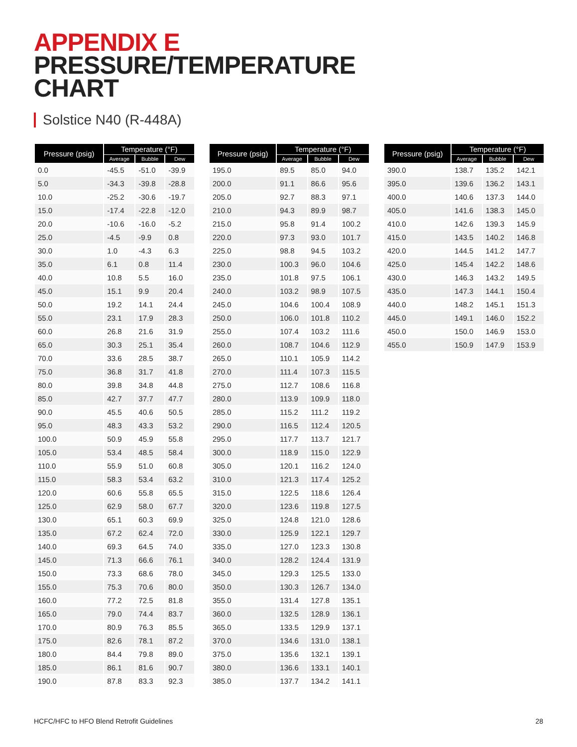APPENDIX E
PRESSURE/TEMPERATURE
CHART
Solstice N40 (R-448A)
| Pressure (psig) | Temperature (°F) | | |
| --- | --- | --- | --- |
| | Average | Bubble | Dew |
| 0.0 | -45.5 | -51.0 | -39.9 |
| 5.0 | -34.3 | -39.8 | -28.8 |
| 10.0 | -25.2 | -30.6 | -19.7 |
| 15.0 | -17.4 | -22.8 | -12.0 |
| 20.0 | -10.6 | -16.0 | -5.2 |
| 25.0 | -4.5 | -9.9 | 0.8 |
| 30.0 | 1.0 | -4.3 | 6.3 |
| 35.0 | 6.1 | 0.8 | 11.4 |
| 40.0 | 10.8 | 5.5 | 16.0 |
| 45.0 | 15.1 | 9.9 | 20.4 |
| 50.0 | 19.2 | 14.1 | 24.4 |
| 55.0 | 23.1 | 17.9 | 28.3 |
| 60.0 | 26.8 | 21.6 | 31.9 |
| 65.0 | 30.3 | 25.1 | 35.4 |
| 70.0 | 33.6 | 28.5 | 38.7 |
| 75.0 | 36.8 | 31.7 | 41.8 |
| 80.0 | 39.8 | 34.8 | 44.8 |
| 85.0 | 42.7 | 37.7 | 47.7 |
| 90.0 | 45.5 | 40.6 | 50.5 |
| 95.0 | 48.3 | 43.3 | 53.2 |
| 100.0 | 50.9 | 45.9 | 55.8 |
| 105.0 | 53.4 | 48.5 | 58.4 |
| 110.0 | 55.9 | 51.0 | 60.8 |
| 115.0 | 58.3 | 53.4 | 63.2 |
| 120.0 | 60.6 | 55.8 | 65.5 |
| 125.0 | 62.9 | 58.0 | 67.7 |
| 130.0 | 65.1 | 60.3 | 69.9 |
| 135.0 | 67.2 | 62.4 | 72.0 |
| 140.0 | 69.3 | 64.5 | 74.0 |
| 145.0 | 71.3 | 66.6 | 76.1 |
| 150.0 | 73.3 | 68.6 | 78.0 |
| 155.0 | 75.3 | 70.6 | 80.0 |
| 160.0 | 77.2 | 72.5 | 81.8 |
| 165.0 | 79.0 | 74.4 | 83.7 |
| 170.0 | 80.9 | 76.3 | 85.5 |
| 175.0 | 82.6 | 78.1 | 87.2 |
| 180.0 | 84.4 | 79.8 | 89.0 |
| 185.0 | 86.1 | 81.6 | 90.7 |
| 190.0 | 87.8 | 83.3 | 92.3 |
| Pressure (psig) | Temperature (°F) | | |
| --- | --- | --- | --- |
| | Average | Bubble | Dew |
| 195.0 | 89.5 | 85.0 | 94.0 |
| 200.0 | 91.1 | 86.6 | 95.6 |
| 205.0 | 92.7 | 88.3 | 97.1 |
| 210.0 | 94.3 | 89.9 | 98.7 |
| 215.0 | 95.8 | 91.4 | 100.2 |
| 220.0 | 97.3 | 93.0 | 101.7 |
| 225.0 | 98.8 | 94.5 | 103.2 |
| 230.0 | 100.3 | 96.0 | 104.6 |
| 235.0 | 101.8 | 97.5 | 106.1 |
| 240.0 | 103.2 | 98.9 | 107.5 |
| 245.0 | 104.6 | 100.4 | 108.9 |
| 250.0 | 106.0 | 101.8 | 110.2 |
| 255.0 | 107.4 | 103.2 | 111.6 |
| 260.0 | 108.7 | 104.6 | 112.9 |
| 265.0 | 110.1 | 105.9 | 114.2 |
| 270.0 | 111.4 | 107.3 | 115.5 |
| 275.0 | 112.7 | 108.6 | 116.8 |
| 280.0 | 113.9 | 109.9 | 118.0 |
| 285.0 | 115.2 | 111.2 | 119.2 |
| 290.0 | 116.5 | 112.4 | 120.5 |
| 295.0 | 117.7 | 113.7 | 121.7 |
| 300.0 | 118.9 | 115.0 | 122.9 |
| 305.0 | 120.1 | 116.2 | 124.0 |
| 310.0 | 121.3 | 117.4 | 125.2 |
| 315.0 | 122.5 | 118.6 | 126.4 |
| 320.0 | 123.6 | 119.8 | 127.5 |
| 325.0 | 124.8 | 121.0 | 128.6 |
| 330.0 | 125.9 | 122.1 | 129.7 |
| 335.0 | 127.0 | 123.3 | 130.8 |
| 340.0 | 128.2 | 124.4 | 131.9 |
| 345.0 | 129.3 | 125.5 | 133.0 |
| 350.0 | 130.3 | 126.7 | 134.0 |
| 355.0 | 131.4 | 127.8 | 135.1 |
| 360.0 | 132.5 | 128.9 | 136.1 |
| 365.0 | 133.5 | 129.9 | 137.1 |
| 370.0 | 134.6 | 131.0 | 138.1 |
| 375.0 | 135.6 | 132.1 | 139.1 |
| 380.0 | 136.6 | 133.1 | 140.1 |
| 385.0 | 137.7 | 134.2 | 141.1 |
| Pressure (psig) | Temperature (°F) | | |
| --- | --- | --- | --- |
| | Average | Bubble | Dew |
| 390.0 | 138.7 | 135.2 | 142.1 |
| 395.0 | 139.6 | 136.2 | 143.1 |
| 400.0 | 140.6 | 137.3 | 144.0 |
| 405.0 | 141.6 | 138.3 | 145.0 |
| 410.0 | 142.6 | 139.3 | 145.9 |
| 415.0 | 143.5 | 140.2 | 146.8 |
| 420.0 | 144.5 | 141.2 | 147.7 |
| 425.0 | 145.4 | 142.2 | 148.6 |
| 430.0 | 146.3 | 143.2 | 149.5 |
| 435.0 | 147.3 | 144.1 | 150.4 |
| 440.0 | 148.2 | 145.1 | 151.3 |
| 445.0 | 149.1 | 146.0 | 152.2 |
| 450.0 | 150.0 | 146.9 | 153.0 |
| 455.0 | 150.9 | 147.9 | 153.9 |
HCFC/HFC to HFO Blend Retrofit Guidelines 28